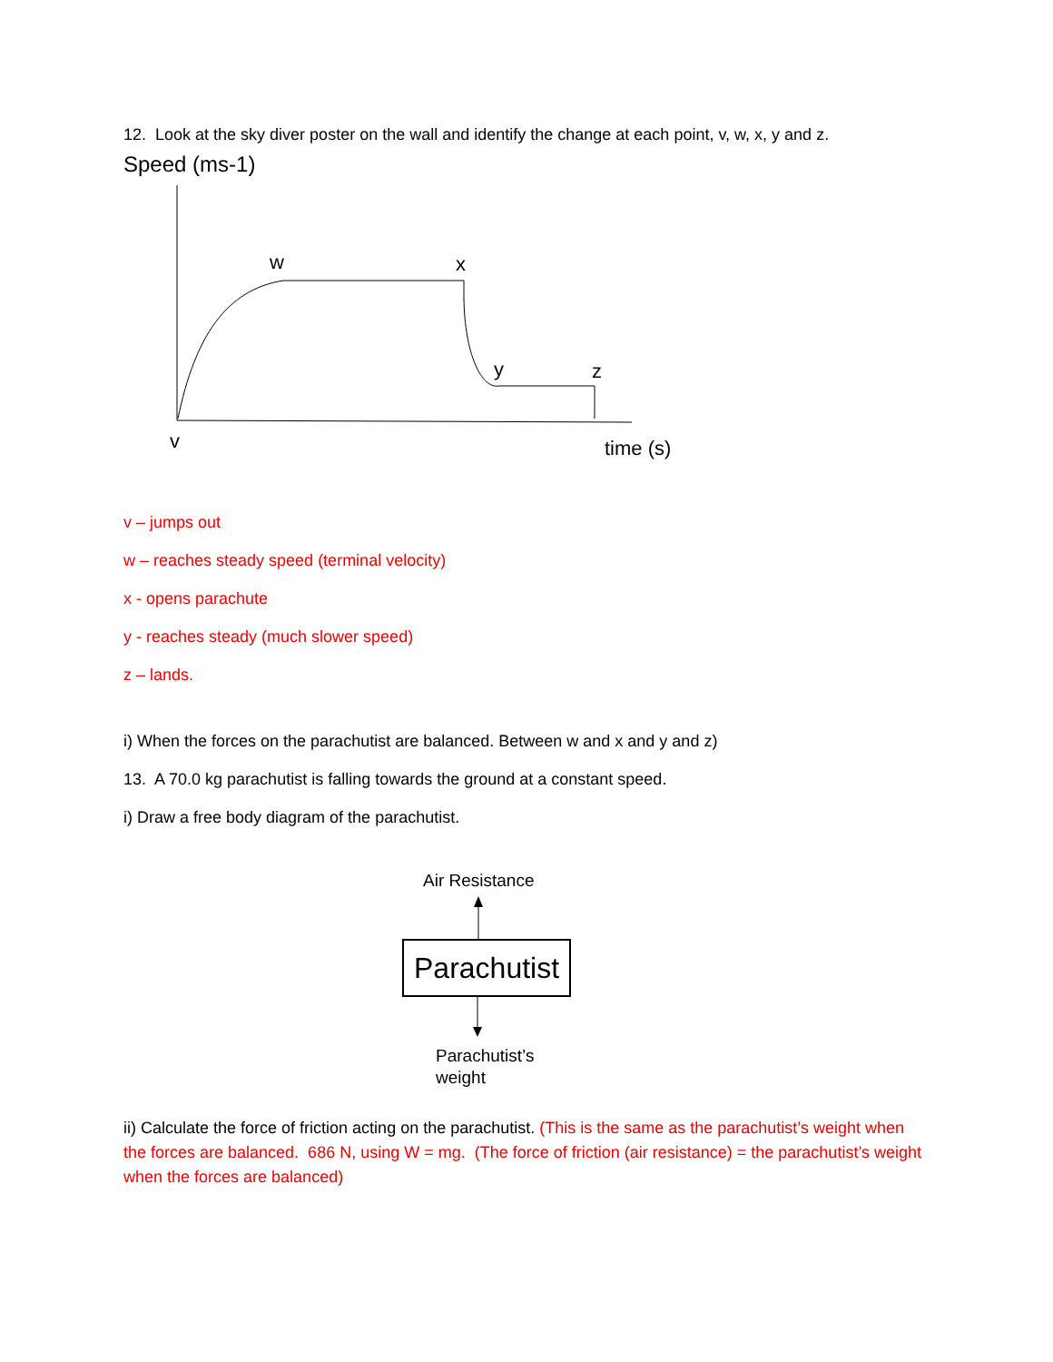12. Look at the sky diver poster on the wall and identify the change at each point, v, w, x, y and z.
Speed (ms-1)
w
x
y
z
v
time (s)
v – jumps out
w – reaches steady speed (terminal velocity)
x - opens parachute
y - reaches steady (much slower speed)
z – lands.
i) When the forces on the parachutist are balanced. Between w and x and y and z)
13. A 70.0 kg parachutist is falling towards the ground at a constant speed.
i) Draw a free body diagram of the parachutist.
Air Resistance
Parachutist
Parachutist’s
weight
ii) Calculate the force of friction acting on the parachutist. (This is the same as the parachutist’s weight when the forces are balanced. 686 N, using W = mg. (The force of friction (air resistance) = the parachutist’s weight when the forces are balanced)